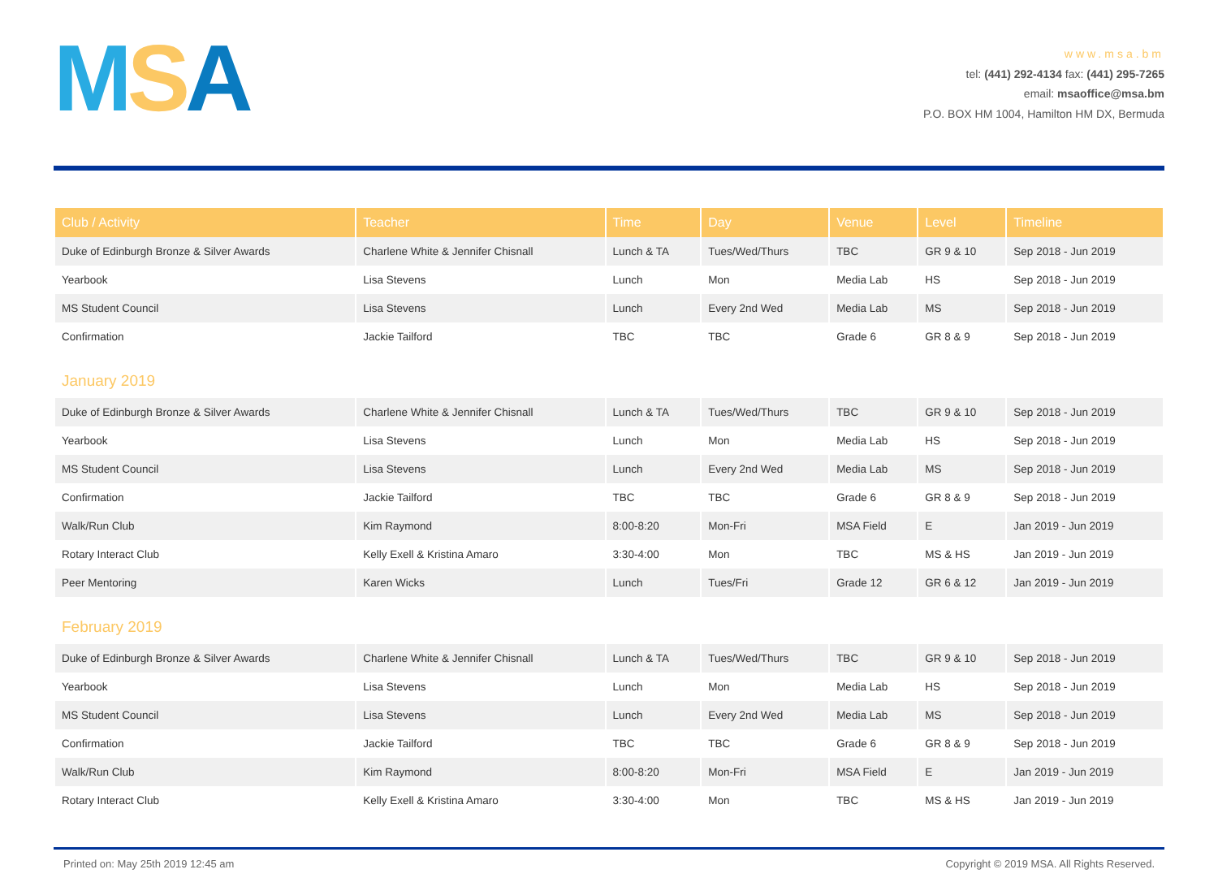MSA
www.msa.bm
tel: (441) 292-4134 fax: (441) 295-7265
email: msaoffice@msa.bm
P.O. BOX HM 1004, Hamilton HM DX, Bermuda
| Club / Activity | Teacher | Time | Day | Venue | Level | Timeline |
| --- | --- | --- | --- | --- | --- | --- |
| Duke of Edinburgh Bronze & Silver Awards | Charlene White & Jennifer Chisnall | Lunch & TA | Tues/Wed/Thurs | TBC | GR 9 & 10 | Sep 2018 - Jun 2019 |
| Yearbook | Lisa Stevens | Lunch | Mon | Media Lab | HS | Sep 2018 - Jun 2019 |
| MS Student Council | Lisa Stevens | Lunch | Every 2nd Wed | Media Lab | MS | Sep 2018 - Jun 2019 |
| Confirmation | Jackie Tailford | TBC | TBC | Grade 6 | GR 8 & 9 | Sep 2018 - Jun 2019 |
| January 2019 | | | | | | |
| Duke of Edinburgh Bronze & Silver Awards | Charlene White & Jennifer Chisnall | Lunch & TA | Tues/Wed/Thurs | TBC | GR 9 & 10 | Sep 2018 - Jun 2019 |
| Yearbook | Lisa Stevens | Lunch | Mon | Media Lab | HS | Sep 2018 - Jun 2019 |
| MS Student Council | Lisa Stevens | Lunch | Every 2nd Wed | Media Lab | MS | Sep 2018 - Jun 2019 |
| Confirmation | Jackie Tailford | TBC | TBC | Grade 6 | GR 8 & 9 | Sep 2018 - Jun 2019 |
| Walk/Run Club | Kim Raymond | 8:00-8:20 | Mon-Fri | MSA Field | E | Jan 2019 - Jun 2019 |
| Rotary Interact Club | Kelly Exell & Kristina Amaro | 3:30-4:00 | Mon | TBC | MS & HS | Jan 2019 - Jun 2019 |
| Peer Mentoring | Karen Wicks | Lunch | Tues/Fri | Grade 12 | GR 6 & 12 | Jan 2019 - Jun 2019 |
| February 2019 | | | | | | |
| Duke of Edinburgh Bronze & Silver Awards | Charlene White & Jennifer Chisnall | Lunch & TA | Tues/Wed/Thurs | TBC | GR 9 & 10 | Sep 2018 - Jun 2019 |
| Yearbook | Lisa Stevens | Lunch | Mon | Media Lab | HS | Sep 2018 - Jun 2019 |
| MS Student Council | Lisa Stevens | Lunch | Every 2nd Wed | Media Lab | MS | Sep 2018 - Jun 2019 |
| Confirmation | Jackie Tailford | TBC | TBC | Grade 6 | GR 8 & 9 | Sep 2018 - Jun 2019 |
| Walk/Run Club | Kim Raymond | 8:00-8:20 | Mon-Fri | MSA Field | E | Jan 2019 - Jun 2019 |
| Rotary Interact Club | Kelly Exell & Kristina Amaro | 3:30-4:00 | Mon | TBC | MS & HS | Jan 2019 - Jun 2019 |
Printed on: May 25th 2019 12:45 am Copyright © 2019 MSA. All Rights Reserved.